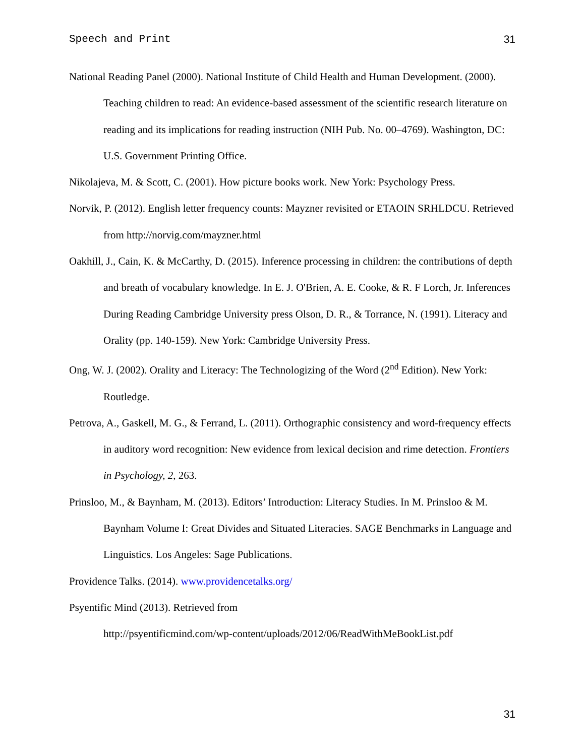Speech and Print 31
National Reading Panel (2000). National Institute of Child Health and Human Development. (2000). Teaching children to read: An evidence-based assessment of the scientific research literature on reading and its implications for reading instruction (NIH Pub. No. 00–4769). Washington, DC: U.S. Government Printing Office.
Nikolajeva, M. & Scott, C. (2001). How picture books work. New York: Psychology Press.
Norvik, P. (2012). English letter frequency counts: Mayzner revisited or ETAOIN SRHLDCU. Retrieved from http://norvig.com/mayzner.html
Oakhill, J., Cain, K. & McCarthy, D. (2015). Inference processing in children: the contributions of depth and breath of vocabulary knowledge. In E. J. O'Brien, A. E. Cooke, & R. F Lorch, Jr. Inferences During Reading Cambridge University press Olson, D. R., & Torrance, N. (1991). Literacy and Orality (pp. 140-159). New York: Cambridge University Press.
Ong, W. J. (2002). Orality and Literacy: The Technologizing of the Word (2<sup>nd</sup> Edition). New York: Routledge.
Petrova, A., Gaskell, M. G., & Ferrand, L. (2011). Orthographic consistency and word-frequency effects in auditory word recognition: New evidence from lexical decision and rime detection. Frontiers in Psychology, 2, 263.
Prinsloo, M., & Baynham, M. (2013). Editors’ Introduction: Literacy Studies. In M. Prinsloo & M. Baynham Volume I: Great Divides and Situated Literacies. SAGE Benchmarks in Language and Linguistics. Los Angeles: Sage Publications.
Providence Talks. (2014). www.providencetalks.org/
Psyentific Mind (2013). Retrieved from
http://psyentificmind.com/wp-content/uploads/2012/06/ReadWithMeBookList.pdf
31